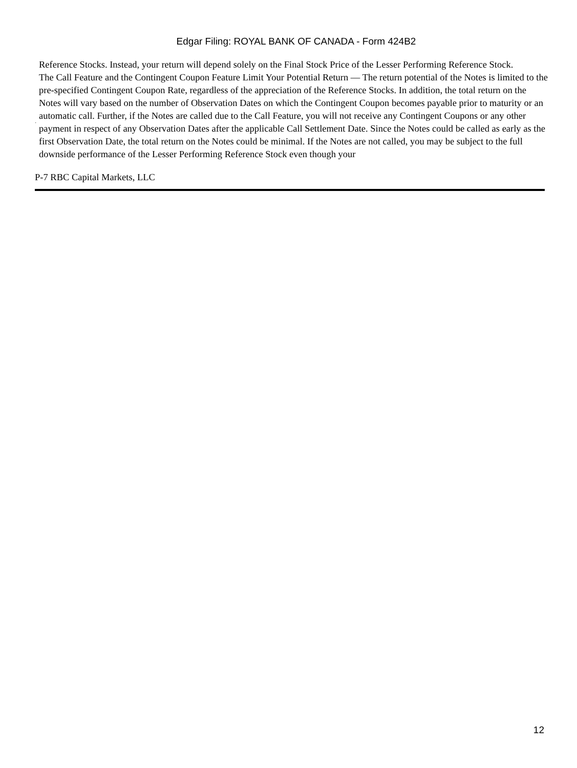Edgar Filing: ROYAL BANK OF CANADA - Form 424B2
Reference Stocks. Instead, your return will depend solely on the Final Stock Price of the Lesser Performing Reference Stock.
·
The Call Feature and the Contingent Coupon Feature Limit Your Potential Return — The return potential of the Notes is limited to the pre-specified Contingent Coupon Rate, regardless of the appreciation of the Reference Stocks. In addition, the total return on the Notes will vary based on the number of Observation Dates on which the Contingent Coupon becomes payable prior to maturity or an automatic call. Further, if the Notes are called due to the Call Feature, you will not receive any Contingent Coupons or any other payment in respect of any Observation Dates after the applicable Call Settlement Date. Since the Notes could be called as early as the first Observation Date, the total return on the Notes could be minimal. If the Notes are not called, you may be subject to the full downside performance of the Lesser Performing Reference Stock even though your
P-7 RBC Capital Markets, LLC
12